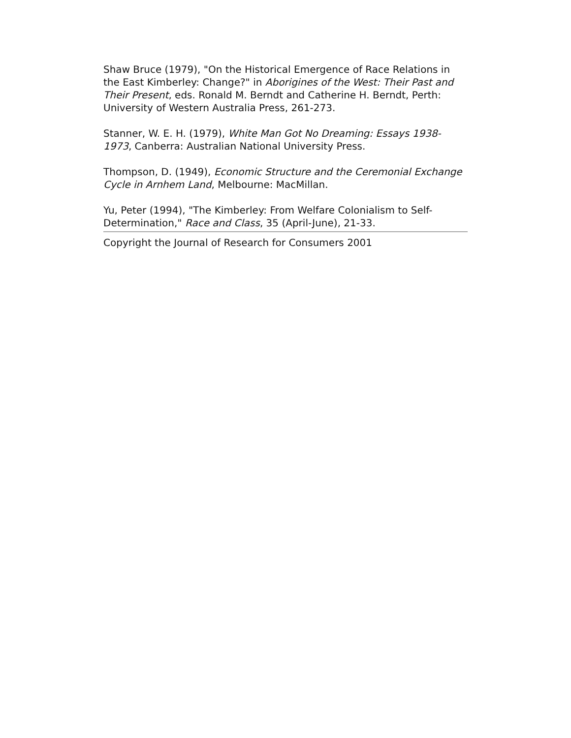Shaw Bruce (1979), "On the Historical Emergence of Race Relations in the East Kimberley: Change?" in Aborigines of the West: Their Past and Their Present, eds. Ronald M. Berndt and Catherine H. Berndt, Perth: University of Western Australia Press, 261-273.
Stanner, W. E. H. (1979), White Man Got No Dreaming: Essays 1938-1973, Canberra: Australian National University Press.
Thompson, D. (1949), Economic Structure and the Ceremonial Exchange Cycle in Arnhem Land, Melbourne: MacMillan.
Yu, Peter (1994), "The Kimberley: From Welfare Colonialism to Self-Determination," Race and Class, 35 (April-June), 21-33.
Copyright the Journal of Research for Consumers 2001